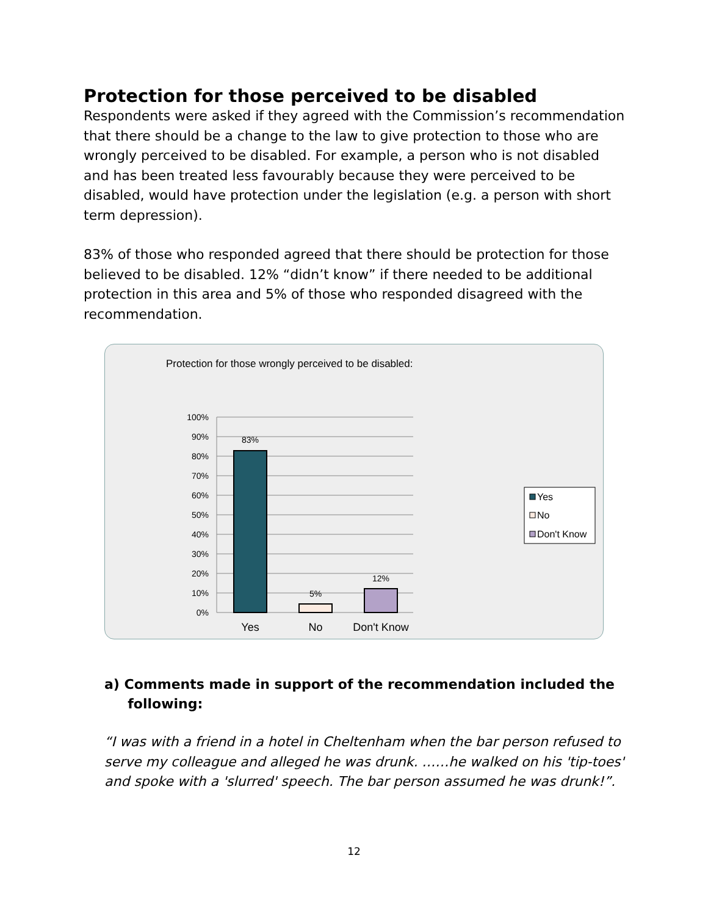Protection for those perceived to be disabled
Respondents were asked if they agreed with the Commission’s recommendation that there should be a change to the law to give protection to those who are wrongly perceived to be disabled. For example, a person who is not disabled and has been treated less favourably because they were perceived to be disabled, would have protection under the legislation (e.g. a person with short term depression).
83% of those who responded agreed that there should be protection for those believed to be disabled. 12% “didn’t know” if there needed to be additional protection in this area and 5% of those who responded disagreed with the recommendation.
Protection for those wrongly perceived to be disabled:
100%
90%
80%
70%
60%
50%
40%
30%
20%
10%
0%
83%
5%
12%
Yes
No
Don't Know
Yes
No
Don't Know
a) Comments made in support of the recommendation included the
following:
“I was with a friend in a hotel in Cheltenham when the bar person refused to serve my colleague and alleged he was drunk. ……he walked on his 'tip-toes' and spoke with a 'slurred' speech. The bar person assumed he was drunk!”.
12